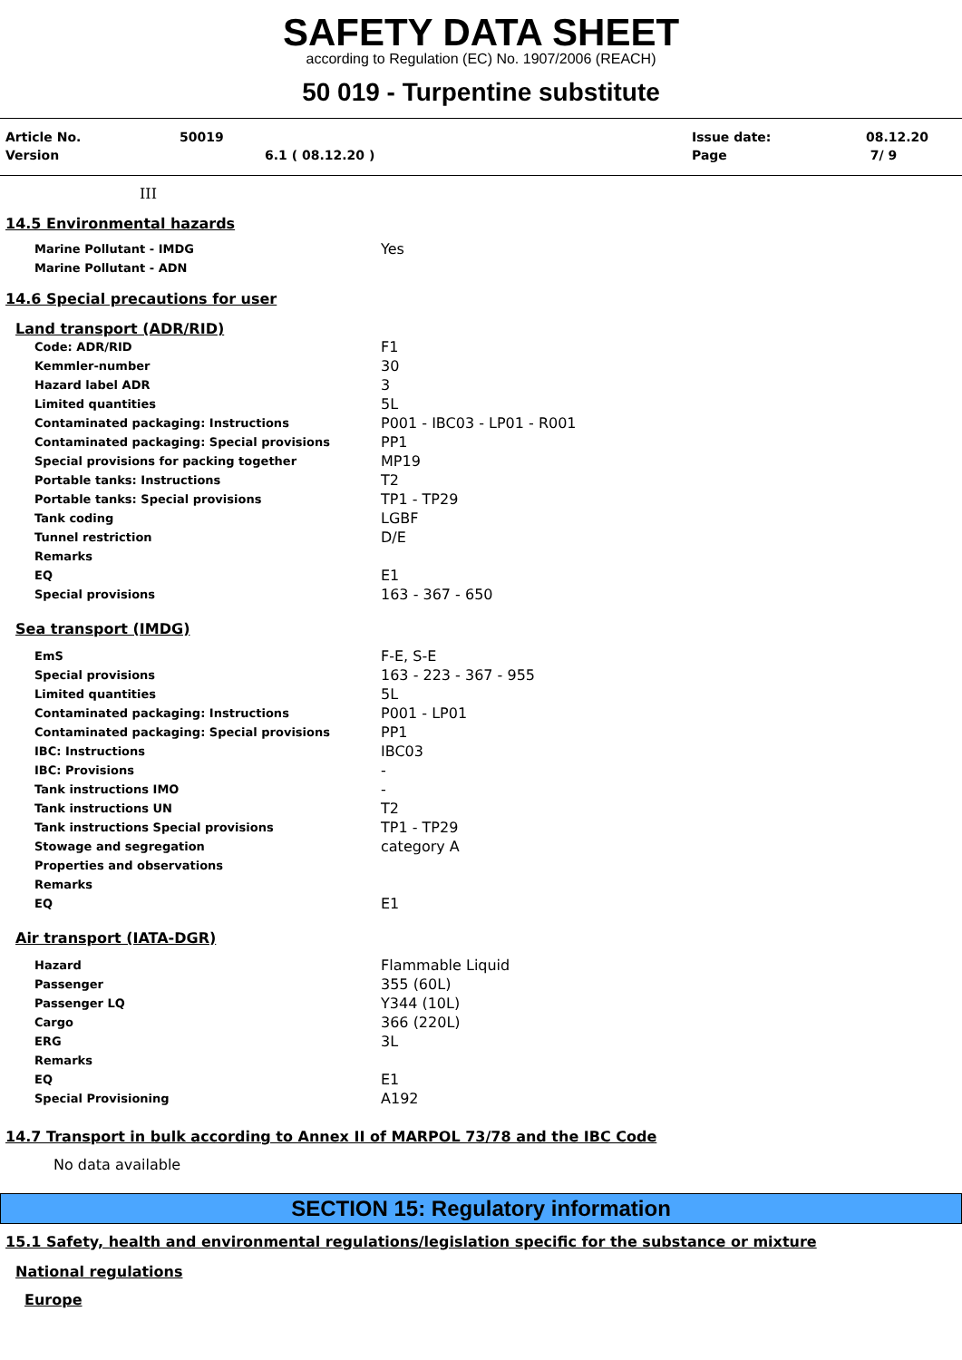SAFETY DATA SHEET
according to Regulation (EC) No. 1907/2006 (REACH)
50 019 - Turpentine substitute
| Article No. | 50019 | Issue date: | 08.12.20 |
| Version | 6.1 ( 08.12.20 ) | Page | 7/ 9 |
III
14.5 Environmental hazards
| Marine Pollutant - IMDG | Yes |
| Marine Pollutant - ADN | |
14.6 Special precautions for user
Land transport (ADR/RID)
| Code: ADR/RID | F1 |
| Kemmler-number | 30 |
| Hazard label ADR | 3 |
| Limited quantities | 5L |
| Contaminated packaging: Instructions | P001 - IBC03 - LP01 - R001 |
| Contaminated packaging: Special provisions | PP1 |
| Special provisions for packing together | MP19 |
| Portable tanks: Instructions | T2 |
| Portable tanks: Special provisions | TP1 - TP29 |
| Tank coding | LGBF |
| Tunnel restriction | D/E |
| Remarks | |
| EQ | E1 |
| Special provisions | 163 - 367 - 650 |
Sea transport (IMDG)
| EmS | F-E, S-E |
| Special provisions | 163 - 223 - 367 - 955 |
| Limited quantities | 5L |
| Contaminated packaging: Instructions | P001 - LP01 |
| Contaminated packaging: Special provisions | PP1 |
| IBC: Instructions | IBC03 |
| IBC: Provisions | - |
| Tank instructions IMO | - |
| Tank instructions UN | T2 |
| Tank instructions Special provisions | TP1 - TP29 |
| Stowage and segregation | category A |
| Properties and observations | |
| Remarks | |
| EQ | E1 |
Air transport (IATA-DGR)
| Hazard | Flammable Liquid |
| Passenger | 355 (60L) |
| Passenger LQ | Y344 (10L) |
| Cargo | 366 (220L) |
| ERG | 3L |
| Remarks | |
| EQ | E1 |
| Special Provisioning | A192 |
14.7 Transport in bulk according to Annex II of MARPOL 73/78 and the IBC Code
No data available
SECTION 15: Regulatory information
15.1 Safety, health and environmental regulations/legislation specific for the substance or mixture
National regulations
Europe